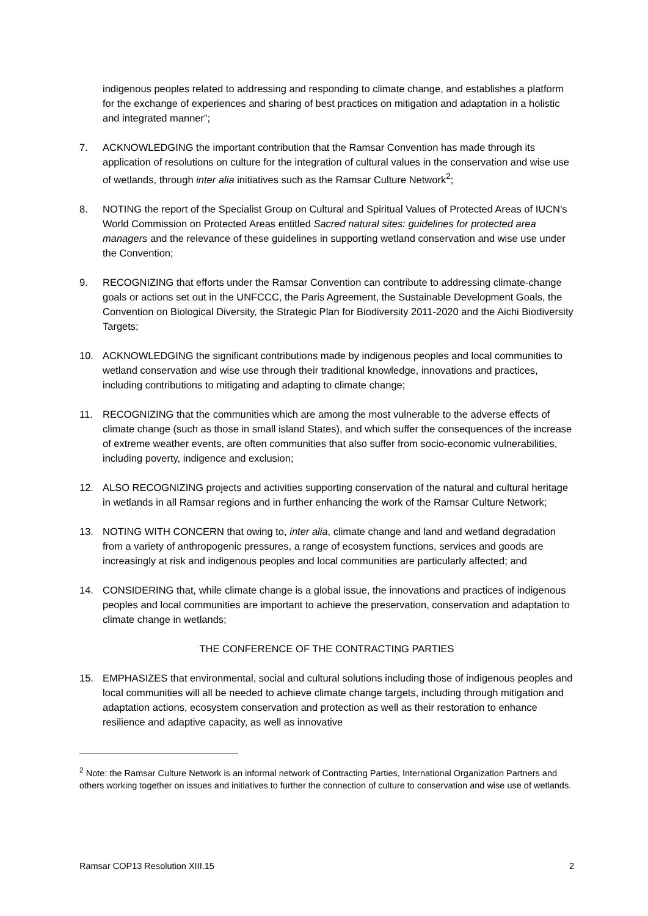indigenous peoples related to addressing and responding to climate change, and establishes a platform for the exchange of experiences and sharing of best practices on mitigation and adaptation in a holistic and integrated manner”;
7. ACKNOWLEDGING the important contribution that the Ramsar Convention has made through its application of resolutions on culture for the integration of cultural values in the conservation and wise use of wetlands, through inter alia initiatives such as the Ramsar Culture Network<sup>2</sup>;
8. NOTING the report of the Specialist Group on Cultural and Spiritual Values of Protected Areas of IUCN’s World Commission on Protected Areas entitled Sacred natural sites: guidelines for protected area managers and the relevance of these guidelines in supporting wetland conservation and wise use under the Convention;
9. RECOGNIZING that efforts under the Ramsar Convention can contribute to addressing climate-change goals or actions set out in the UNFCCC, the Paris Agreement, the Sustainable Development Goals, the Convention on Biological Diversity, the Strategic Plan for Biodiversity 2011-2020 and the Aichi Biodiversity Targets;
10. ACKNOWLEDGING the significant contributions made by indigenous peoples and local communities to wetland conservation and wise use through their traditional knowledge, innovations and practices, including contributions to mitigating and adapting to climate change;
11. RECOGNIZING that the communities which are among the most vulnerable to the adverse effects of climate change (such as those in small island States), and which suffer the consequences of the increase of extreme weather events, are often communities that also suffer from socio-economic vulnerabilities, including poverty, indigence and exclusion;
12. ALSO RECOGNIZING projects and activities supporting conservation of the natural and cultural heritage in wetlands in all Ramsar regions and in further enhancing the work of the Ramsar Culture Network;
13. NOTING WITH CONCERN that owing to, inter alia, climate change and land and wetland degradation from a variety of anthropogenic pressures, a range of ecosystem functions, services and goods are increasingly at risk and indigenous peoples and local communities are particularly affected; and
14. CONSIDERING that, while climate change is a global issue, the innovations and practices of indigenous peoples and local communities are important to achieve the preservation, conservation and adaptation to climate change in wetlands;
THE CONFERENCE OF THE CONTRACTING PARTIES
15. EMPHASIZES that environmental, social and cultural solutions including those of indigenous peoples and local communities will all be needed to achieve climate change targets, including through mitigation and adaptation actions, ecosystem conservation and protection as well as their restoration to enhance resilience and adaptive capacity, as well as innovative
<sup>2</sup> Note: the Ramsar Culture Network is an informal network of Contracting Parties, International Organization Partners and others working together on issues and initiatives to further the connection of culture to conservation and wise use of wetlands.
Ramsar COP13 Resolution XIII.15 2